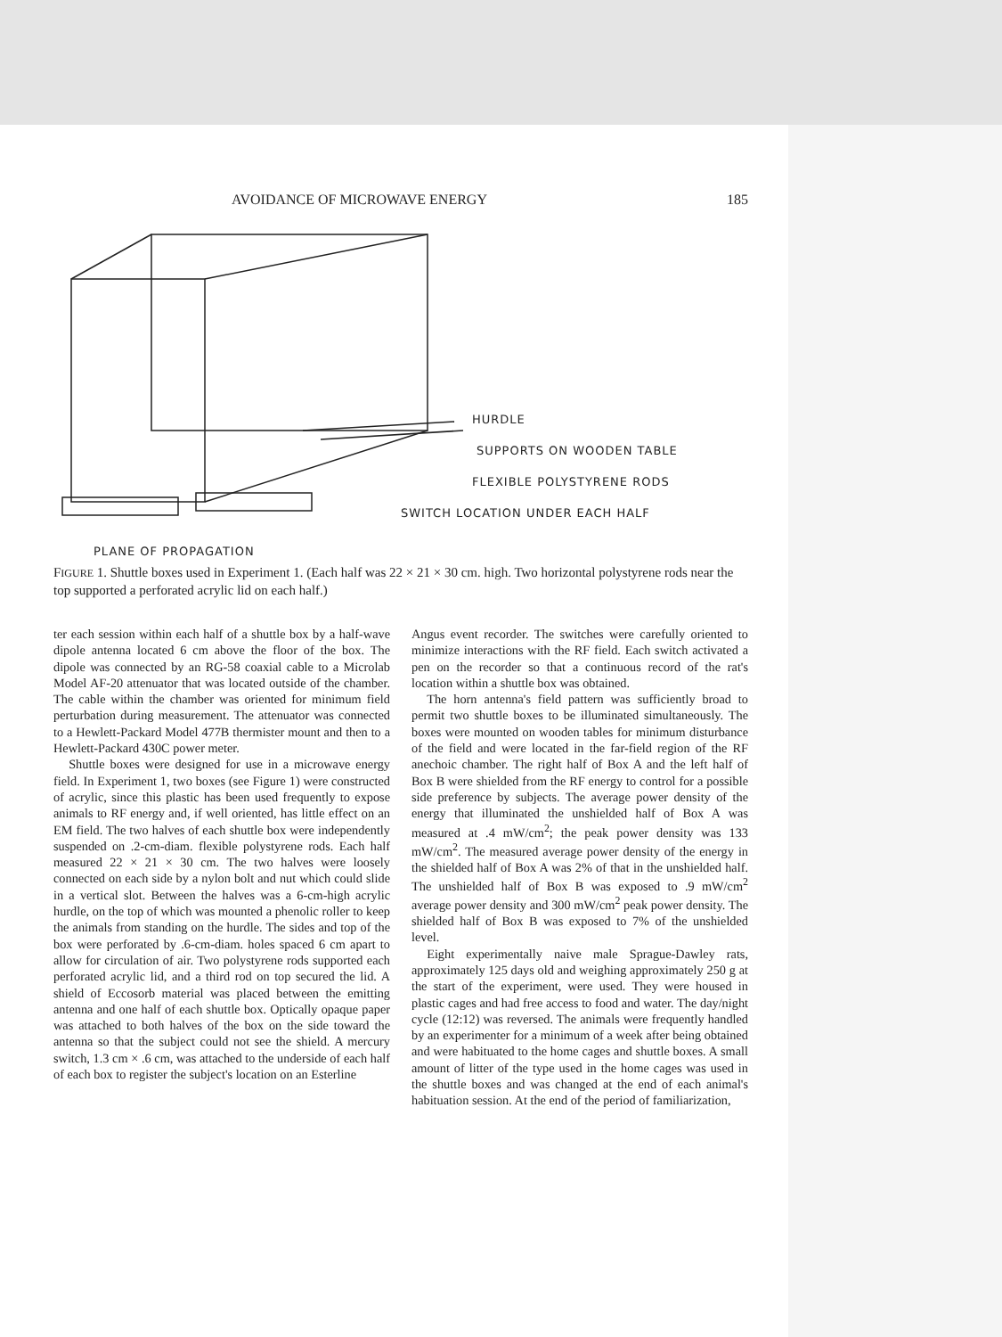AVOIDANCE OF MICROWAVE ENERGY 185
HURDLE
SUPPORTS ON WOODEN TABLE
FLEXIBLE POLYSTYRENE RODS
SWITCH LOCATION UNDER EACH HALF
PLANE OF PROPAGATION
FIGURE 1. Shuttle boxes used in Experiment 1. (Each half was 22 × 21 × 30 cm. high. Two horizontal polystyrene rods near the top supported a perforated acrylic lid on each half.)
ter each session within each half of a shuttle box by a half-wave dipole antenna located 6 cm above the floor of the box. The dipole was connected by an RG-58 coaxial cable to a Microlab Model AF-20 attenuator that was located outside of the chamber. The cable within the chamber was oriented for minimum field perturbation during measurement. The attenuator was connected to a Hewlett-Packard Model 477B thermister mount and then to a Hewlett-Packard 430C power meter.
Shuttle boxes were designed for use in a microwave energy field. In Experiment 1, two boxes (see Figure 1) were constructed of acrylic, since this plastic has been used frequently to expose animals to RF energy and, if well oriented, has little effect on an EM field. The two halves of each shuttle box were independently suspended on .2-cm-diam. flexible polystyrene rods. Each half measured 22 × 21 × 30 cm. The two halves were loosely connected on each side by a nylon bolt and nut which could slide in a vertical slot. Between the halves was a 6-cm-high acrylic hurdle, on the top of which was mounted a phenolic roller to keep the animals from standing on the hurdle. The sides and top of the box were perforated by .6-cm-diam. holes spaced 6 cm apart to allow for circulation of air. Two polystyrene rods supported each perforated acrylic lid, and a third rod on top secured the lid. A shield of Eccosorb material was placed between the emitting antenna and one half of each shuttle box. Optically opaque paper was attached to both halves of the box on the side toward the antenna so that the subject could not see the shield. A mercury switch, 1.3 cm × .6 cm, was attached to the underside of each half of each box to register the subject's location on an Esterline
Angus event recorder. The switches were carefully oriented to minimize interactions with the RF field. Each switch activated a pen on the recorder so that a continuous record of the rat's location within a shuttle box was obtained.
The horn antenna's field pattern was sufficiently broad to permit two shuttle boxes to be illuminated simultaneously. The boxes were mounted on wooden tables for minimum disturbance of the field and were located in the far-field region of the RF anechoic chamber. The right half of Box A and the left half of Box B were shielded from the RF energy to control for a possible side preference by subjects. The average power density of the energy that illuminated the unshielded half of Box A was measured at .4 mW/cm<sup>2</sup>; the peak power density was 133 mW/cm<sup>2</sup>. The measured average power density of the energy in the shielded half of Box A was 2% of that in the unshielded half. The unshielded half of Box B was exposed to .9 mW/cm<sup>2</sup> average power density and 300 mW/cm<sup>2</sup> peak power density. The shielded half of Box B was exposed to 7% of the unshielded level.
Eight experimentally naive male Sprague-Dawley rats, approximately 125 days old and weighing approximately 250 g at the start of the experiment, were used. They were housed in plastic cages and had free access to food and water. The day/night cycle (12:12) was reversed. The animals were frequently handled by an experimenter for a minimum of a week after being obtained and were habituated to the home cages and shuttle boxes. A small amount of litter of the type used in the home cages was used in the shuttle boxes and was changed at the end of each animal's habituation session. At the end of the period of familiarization,